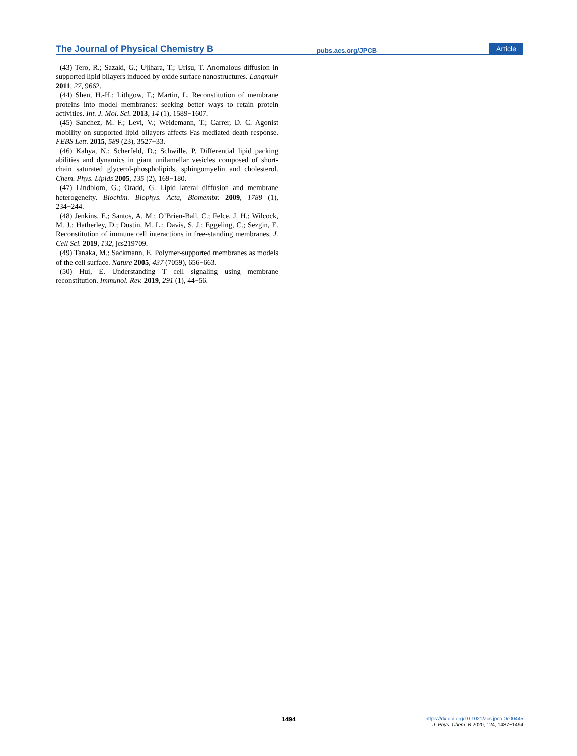The Journal of Physical Chemistry B
pubs.acs.org/JPCB
Article
(43) Tero, R.; Sazaki, G.; Ujihara, T.; Urisu, T. Anomalous diffusion in supported lipid bilayers induced by oxide surface nanostructures. Langmuir 2011, 27, 9662.
(44) Shen, H.-H.; Lithgow, T.; Martin, L. Reconstitution of membrane proteins into model membranes: seeking better ways to retain protein activities. Int. J. Mol. Sci. 2013, 14 (1), 1589−1607.
(45) Sanchez, M. F.; Levi, V.; Weidemann, T.; Carrer, D. C. Agonist mobility on supported lipid bilayers affects Fas mediated death response. FEBS Lett. 2015, 589 (23), 3527−33.
(46) Kahya, N.; Scherfeld, D.; Schwille, P. Differential lipid packing abilities and dynamics in giant unilamellar vesicles composed of short-chain saturated glycerol-phospholipids, sphingomyelin and cholesterol. Chem. Phys. Lipids 2005, 135 (2), 169−180.
(47) Lindblom, G.; Oradd, G. Lipid lateral diffusion and membrane heterogeneity. Biochim. Biophys. Acta, Biomembr. 2009, 1788 (1), 234−244.
(48) Jenkins, E.; Santos, A. M.; O’Brien-Ball, C.; Felce, J. H.; Wilcock, M. J.; Hatherley, D.; Dustin, M. L.; Davis, S. J.; Eggeling, C.; Sezgin, E. Reconstitution of immune cell interactions in free-standing membranes. J. Cell Sci. 2019, 132, jcs219709.
(49) Tanaka, M.; Sackmann, E. Polymer-supported membranes as models of the cell surface. Nature 2005, 437 (7059), 656−663.
(50) Hui, E. Understanding T cell signaling using membrane reconstitution. Immunol. Rev. 2019, 291 (1), 44−56.
1494
https://dx.doi.org/10.1021/acs.jpcb.0c00445
J. Phys. Chem. B 2020, 124, 1487−1494